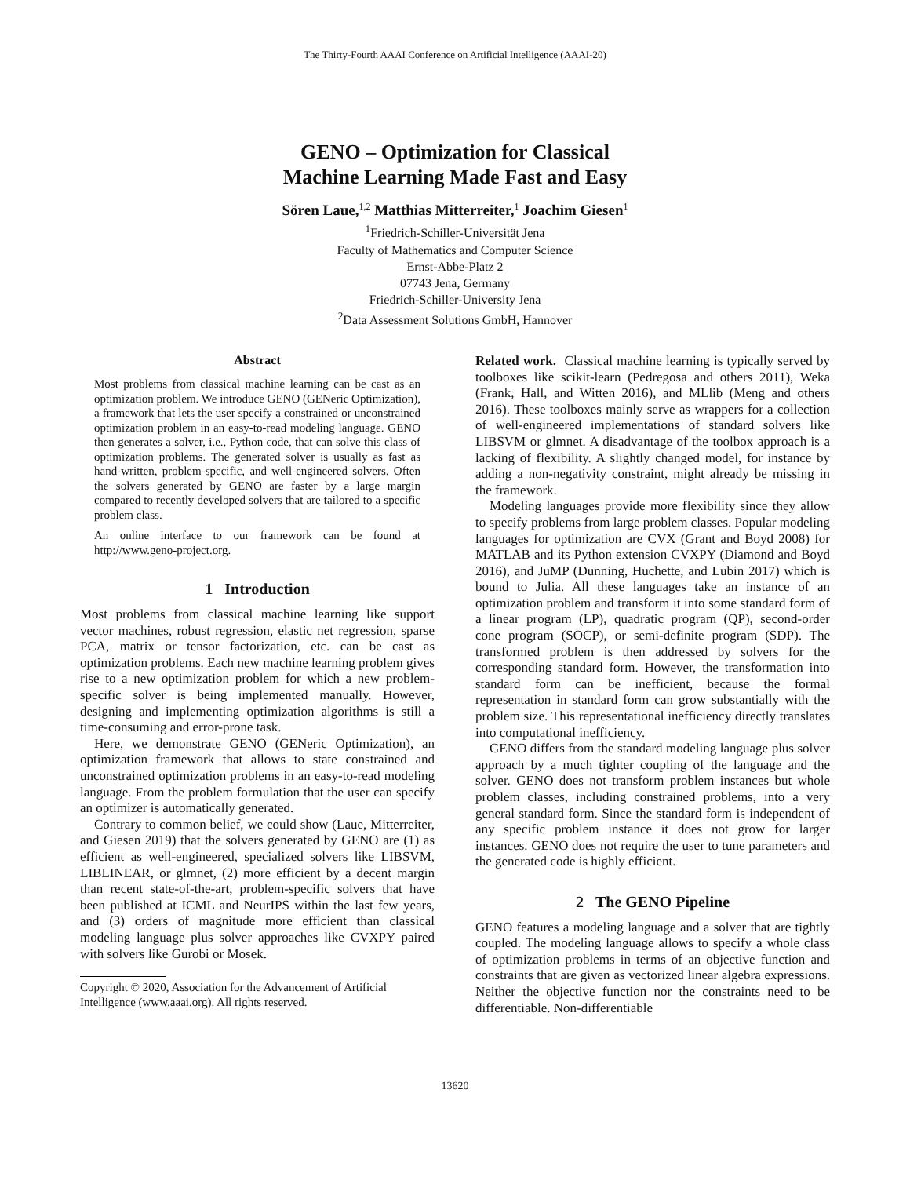The Thirty-Fourth AAAI Conference on Artificial Intelligence (AAAI-20)
GENO – Optimization for Classical
Machine Learning Made Fast and Easy
Sören Laue,<sup>1,2</sup> Matthias Mitterreiter,<sup>1</sup> Joachim Giesen<sup>1</sup>
<sup>1</sup> Friedrich-Schiller-Universität Jena
Faculty of Mathematics and Computer Science
Ernst-Abbe-Platz 2
07743 Jena, Germany
Friedrich-Schiller-University Jena
<sup>2</sup> Data Assessment Solutions GmbH, Hannover
Abstract
Most problems from classical machine learning can be cast as an optimization problem. We introduce GENO (GENeric Optimization), a framework that lets the user specify a constrained or unconstrained optimization problem in an easy-to-read modeling language. GENO then generates a solver, i.e., Python code, that can solve this class of optimization problems. The generated solver is usually as fast as hand-written, problem-specific, and well-engineered solvers. Often the solvers generated by GENO are faster by a large margin compared to recently developed solvers that are tailored to a specific problem class.
An online interface to our framework can be found at http://www.geno-project.org.
1 Introduction
Most problems from classical machine learning like support vector machines, robust regression, elastic net regression, sparse PCA, matrix or tensor factorization, etc. can be cast as optimization problems. Each new machine learning problem gives rise to a new optimization problem for which a new problem-specific solver is being implemented manually. However, designing and implementing optimization algorithms is still a time-consuming and error-prone task.
Here, we demonstrate GENO (GENeric Optimization), an optimization framework that allows to state constrained and unconstrained optimization problems in an easy-to-read modeling language. From the problem formulation that the user can specify an optimizer is automatically generated.
Contrary to common belief, we could show (Laue, Mitterreiter, and Giesen 2019) that the solvers generated by GENO are (1) as efficient as well-engineered, specialized solvers like LIBSVM, LIBLINEAR, or glmnet, (2) more efficient by a decent margin than recent state-of-the-art, problem-specific solvers that have been published at ICML and NeurIPS within the last few years, and (3) orders of magnitude more efficient than classical modeling language plus solver approaches like CVXPY paired with solvers like Gurobi or Mosek.
Copyright © 2020, Association for the Advancement of Artificial Intelligence (www.aaai.org). All rights reserved.
Related work. Classical machine learning is typically served by toolboxes like scikit-learn (Pedregosa and others 2011), Weka (Frank, Hall, and Witten 2016), and MLlib (Meng and others 2016). These toolboxes mainly serve as wrappers for a collection of well-engineered implementations of standard solvers like LIBSVM or glmnet. A disadvantage of the toolbox approach is a lacking of flexibility. A slightly changed model, for instance by adding a non-negativity constraint, might already be missing in the framework.
Modeling languages provide more flexibility since they allow to specify problems from large problem classes. Popular modeling languages for optimization are CVX (Grant and Boyd 2008) for MATLAB and its Python extension CVXPY (Diamond and Boyd 2016), and JuMP (Dunning, Huchette, and Lubin 2017) which is bound to Julia. All these languages take an instance of an optimization problem and transform it into some standard form of a linear program (LP), quadratic program (QP), second-order cone program (SOCP), or semi-definite program (SDP). The transformed problem is then addressed by solvers for the corresponding standard form. However, the transformation into standard form can be inefficient, because the formal representation in standard form can grow substantially with the problem size. This representational inefficiency directly translates into computational inefficiency.
GENO differs from the standard modeling language plus solver approach by a much tighter coupling of the language and the solver. GENO does not transform problem instances but whole problem classes, including constrained problems, into a very general standard form. Since the standard form is independent of any specific problem instance it does not grow for larger instances. GENO does not require the user to tune parameters and the generated code is highly efficient.
2 The GENO Pipeline
GENO features a modeling language and a solver that are tightly coupled. The modeling language allows to specify a whole class of optimization problems in terms of an objective function and constraints that are given as vectorized linear algebra expressions. Neither the objective function nor the constraints need to be differentiable. Non-differentiable
13620